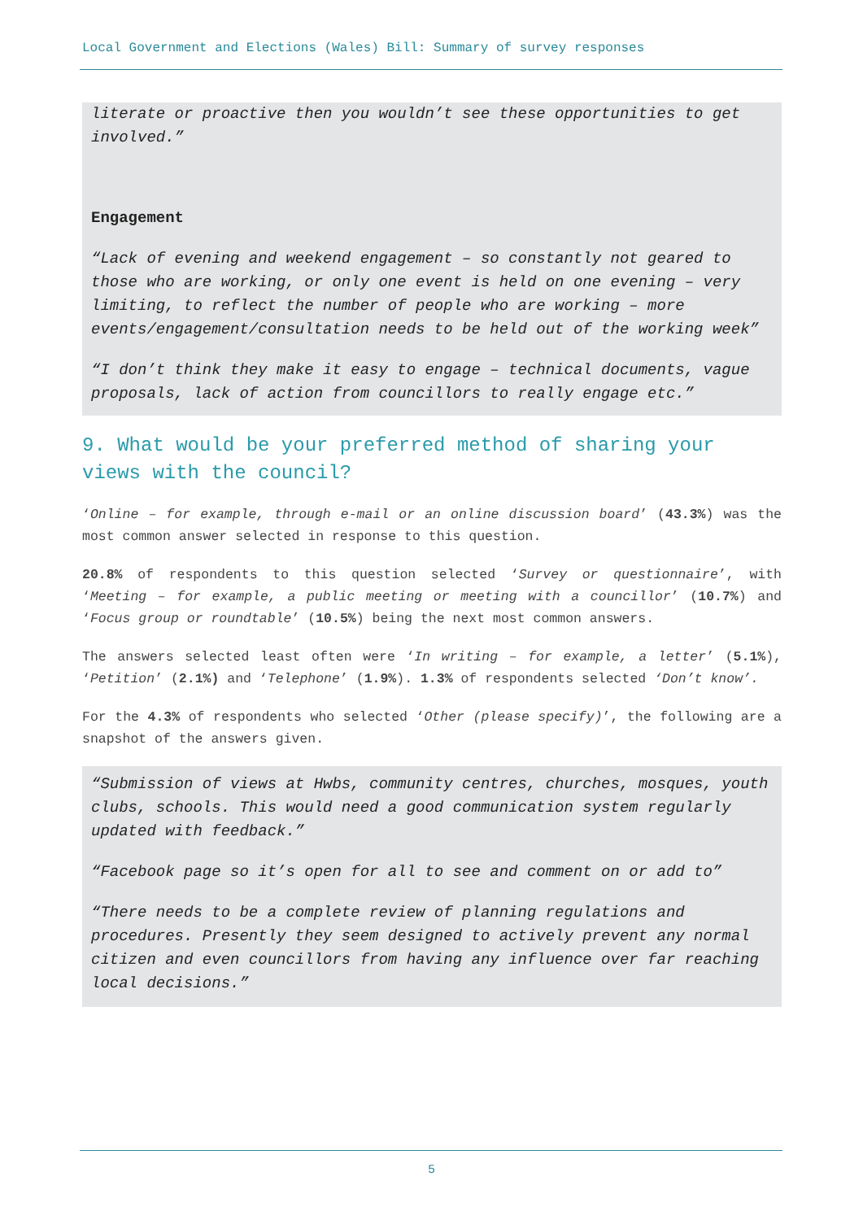Local Government and Elections (Wales) Bill: Summary of survey responses
literate or proactive then you wouldn’t see these opportunities to get involved.”
Engagement
“Lack of evening and weekend engagement – so constantly not geared to those who are working, or only one event is held on one evening – very limiting, to reflect the number of people who are working – more events/engagement/consultation needs to be held out of the working week”
“I don’t think they make it easy to engage – technical documents, vague proposals, lack of action from councillors to really engage etc.”
9. What would be your preferred method of sharing your views with the council?
‘Online – for example, through e-mail or an online discussion board’ (43.3%) was the most common answer selected in response to this question.
20.8% of respondents to this question selected ‘Survey or questionnaire’, with ‘Meeting – for example, a public meeting or meeting with a councillor’ (10.7%) and ‘Focus group or roundtable’ (10.5%) being the next most common answers.
The answers selected least often were ‘In writing – for example, a letter’ (5.1%), ‘Petition’ (2.1%) and ‘Telephone’ (1.9%). 1.3% of respondents selected ‘Don’t know’.
For the 4.3% of respondents who selected ‘Other (please specify)’, the following are a snapshot of the answers given.
“Submission of views at Hwbs, community centres, churches, mosques, youth clubs, schools. This would need a good communication system regularly updated with feedback.”
“Facebook page so it’s open for all to see and comment on or add to”
“There needs to be a complete review of planning regulations and procedures. Presently they seem designed to actively prevent any normal citizen and even councillors from having any influence over far reaching local decisions.”
5